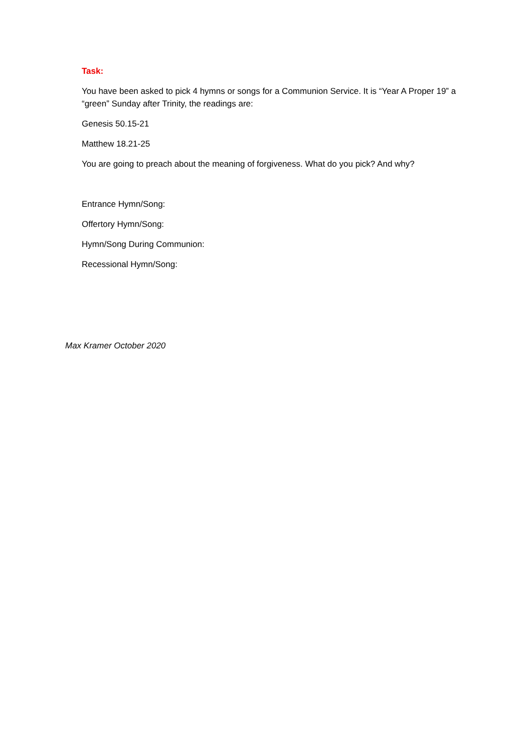Task:
You have been asked to pick 4 hymns or songs for a Communion Service. It is “Year A Proper 19” a “green” Sunday after Trinity, the readings are:
Genesis 50.15-21
Matthew 18.21-25
You are going to preach about the meaning of forgiveness. What do you pick? And why?
Entrance Hymn/Song:
Offertory Hymn/Song:
Hymn/Song During Communion:
Recessional Hymn/Song:
Max Kramer October 2020